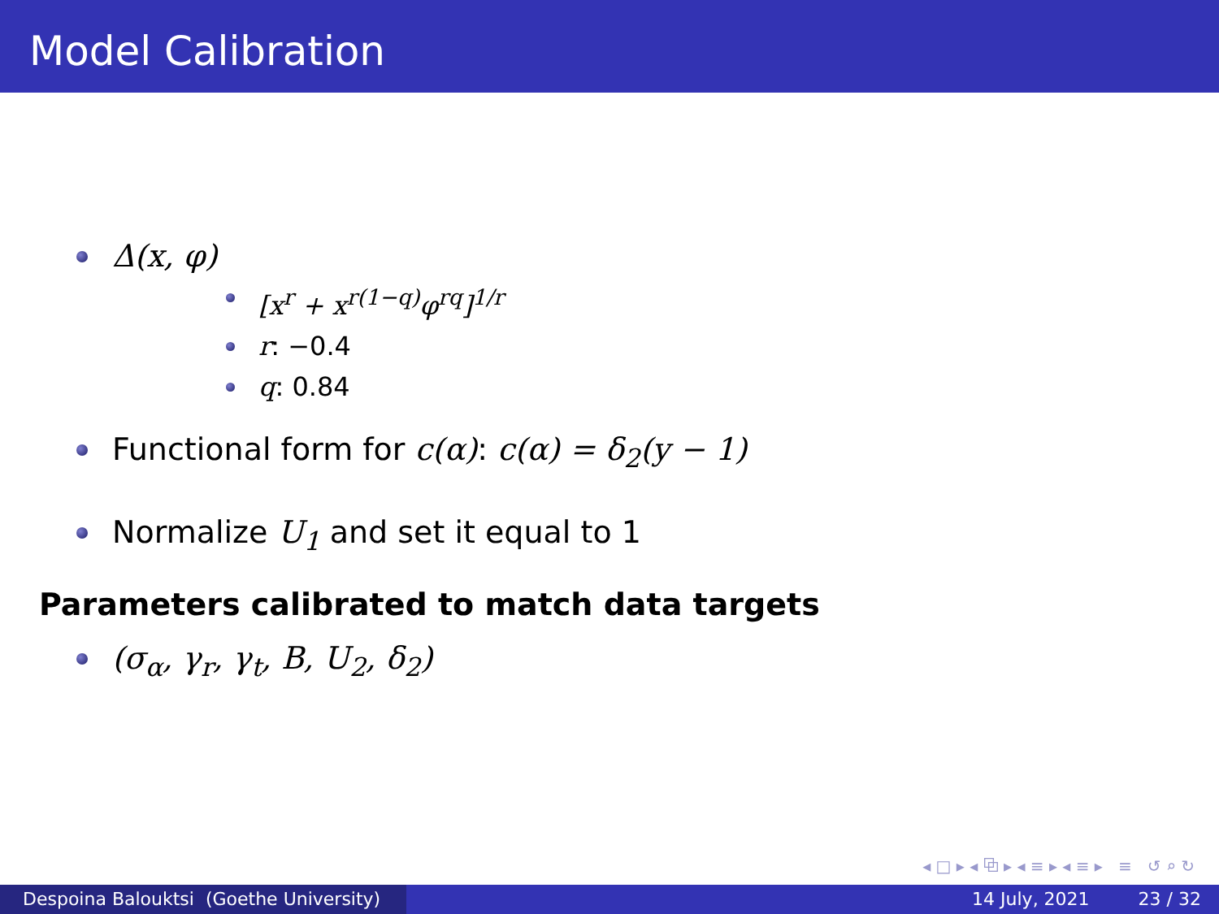Model Calibration
Δ(x, φ)
[x<sup>r</sup> + x<sup>r(1−q)</sup>φ<sup>rq</sup>]<sup>1/r</sup>
r: −0.4
q: 0.84
Functional form for c(α): c(α) = δ<sub>2</sub>(y − 1)
Normalize U<sub>1</sub> and set it equal to 1
Parameters calibrated to match data targets
(σ<sub>α</sub>, γ<sub>r</sub>, γ<sub>t</sub>, B, U<sub>2</sub>, δ<sub>2</sub>)
◂ □ ▸ ◂ ⧉ ▸ ◂ ≡ ▸ ◂ ≡ ▸ ≡ ↺ ⌕ ↻
Despoina Balouktsi (Goethe University)
14 July, 2021 23 / 32